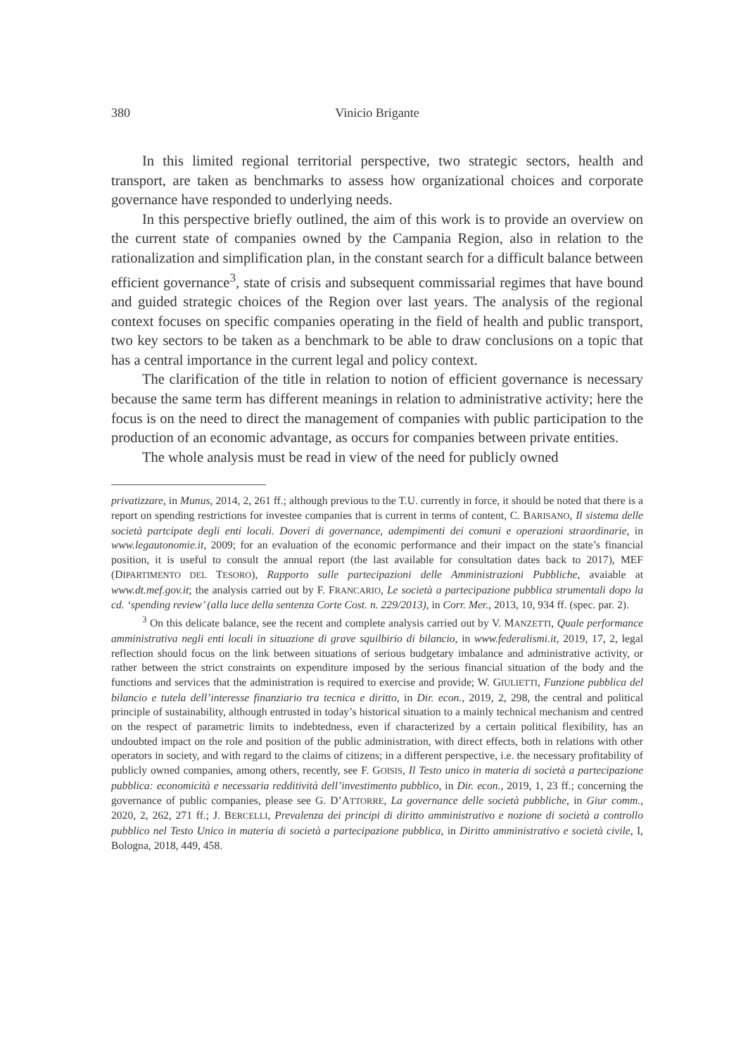380 Vinicio Brigante
In this limited regional territorial perspective, two strategic sectors, health and transport, are taken as benchmarks to assess how organizational choices and corporate governance have responded to underlying needs.
In this perspective briefly outlined, the aim of this work is to provide an overview on the current state of companies owned by the Campania Region, also in relation to the rationalization and simplification plan, in the constant search for a difficult balance between efficient governance<sup>3</sup>, state of crisis and subsequent commissarial regimes that have bound and guided strategic choices of the Region over last years. The analysis of the regional context focuses on specific companies operating in the field of health and public transport, two key sectors to be taken as a benchmark to be able to draw conclusions on a topic that has a central importance in the current legal and policy context.
The clarification of the title in relation to notion of efficient governance is necessary because the same term has different meanings in relation to administrative activity; here the focus is on the need to direct the management of companies with public participation to the production of an economic advantage, as occurs for companies between private entities.
The whole analysis must be read in view of the need for publicly owned
privatizzare, in Munus, 2014, 2, 261 ff.; although previous to the T.U. currently in force, it should be noted that there is a report on spending restrictions for investee companies that is current in terms of content, C. BARISANO, Il sistema delle società partcipate degli enti locali. Doveri di governance, adempimenti dei comuni e operazioni straordinarie, in www.legautonomie.it, 2009; for an evaluation of the economic performance and their impact on the state’s financial position, it is useful to consult the annual report (the last available for consultation dates back to 2017), MEF (DIPARTIMENTO DEL TESORO), Rapporto sulle partecipazioni delle Amministrazioni Pubbliche, avaiable at www.dt.mef.gov.it; the analysis carried out by F. FRANCARIO, Le società a partecipazione pubblica strumentali dopo la cd. ‘spending review’ (alla luce della sentenza Corte Cost. n. 229/2013), in Corr. Mer., 2013, 10, 934 ff. (spec. par. 2).
<sup>3</sup> On this delicate balance, see the recent and complete analysis carried out by V. MANZETTI, Quale performance amministrativa negli enti locali in situazione di grave squilbirio di bilancio, in www.federalismi.it, 2019, 17, 2, legal reflection should focus on the link between situations of serious budgetary imbalance and administrative activity, or rather between the strict constraints on expenditure imposed by the serious financial situation of the body and the functions and services that the administration is required to exercise and provide; W. GIULIETTI, Funzione pubblica del bilancio e tutela dell’interesse finanziario tra tecnica e diritto, in Dir. econ., 2019, 2, 298, the central and political principle of sustainability, although entrusted in today’s historical situation to a mainly technical mechanism and centred on the respect of parametric limits to indebtedness, even if characterized by a certain political flexibility, has an undoubted impact on the role and position of the public administration, with direct effects, both in relations with other operators in society, and with regard to the claims of citizens; in a different perspective, i.e. the necessary profitability of publicly owned companies, among others, recently, see F. GOISIS, Il Testo unico in materia di società a partecipazione pubblica: economicità e necessaria redditività dell’investimento pubblico, in Dir. econ., 2019, 1, 23 ff.; concerning the governance of public companies, please see G. D’ATTORRE, La governance delle società pubbliche, in Giur comm., 2020, 2, 262, 271 ff.; J. BERCELLI, Prevalenza dei principi di diritto amministrativo e nozione di società a controllo pubblico nel Testo Unico in materia di società a partecipazione pubblica, in Diritto amministrativo e società civile, I, Bologna, 2018, 449, 458.